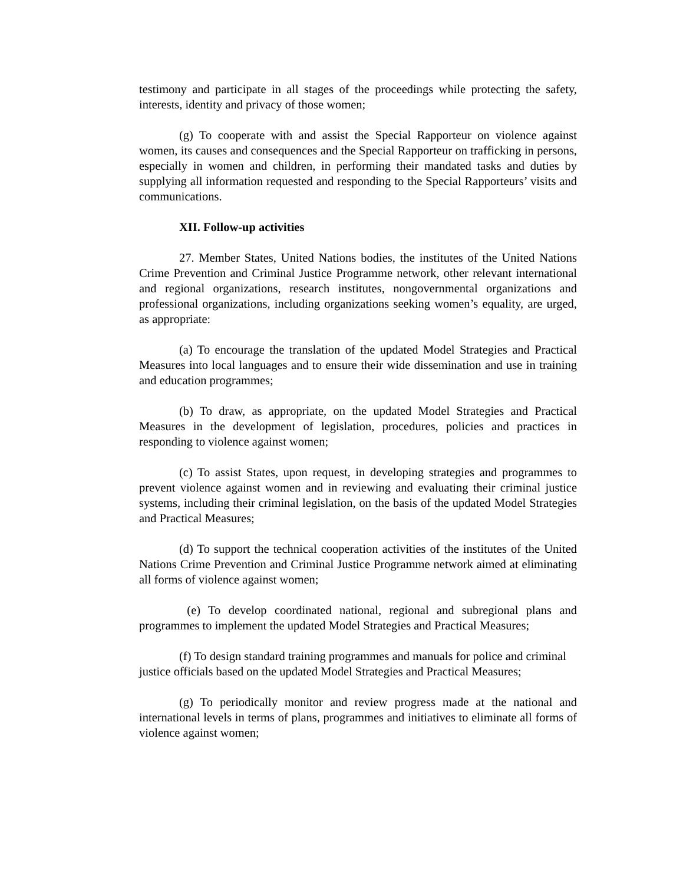testimony and participate in all stages of the proceedings while protecting the safety, interests, identity and privacy of those women;
(g) To cooperate with and assist the Special Rapporteur on violence against women, its causes and consequences and the Special Rapporteur on trafficking in persons, especially in women and children, in performing their mandated tasks and duties by supplying all information requested and responding to the Special Rapporteurs’ visits and communications.
XII. Follow-up activities
27. Member States, United Nations bodies, the institutes of the United Nations Crime Prevention and Criminal Justice Programme network, other relevant international and regional organizations, research institutes, nongovernmental organizations and professional organizations, including organizations seeking women’s equality, are urged, as appropriate:
(a) To encourage the translation of the updated Model Strategies and Practical Measures into local languages and to ensure their wide dissemination and use in training and education programmes;
(b) To draw, as appropriate, on the updated Model Strategies and Practical Measures in the development of legislation, procedures, policies and practices in responding to violence against women;
(c) To assist States, upon request, in developing strategies and programmes to prevent violence against women and in reviewing and evaluating their criminal justice systems, including their criminal legislation, on the basis of the updated Model Strategies and Practical Measures;
(d) To support the technical cooperation activities of the institutes of the United Nations Crime Prevention and Criminal Justice Programme network aimed at eliminating all forms of violence against women;
(e) To develop coordinated national, regional and subregional plans and programmes to implement the updated Model Strategies and Practical Measures;
(f) To design standard training programmes and manuals for police and criminal justice officials based on the updated Model Strategies and Practical Measures;
(g) To periodically monitor and review progress made at the national and international levels in terms of plans, programmes and initiatives to eliminate all forms of violence against women;